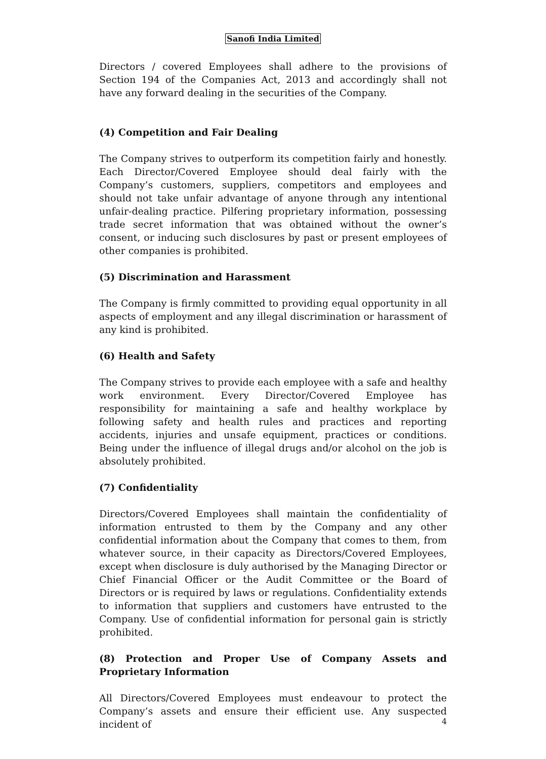Sanofi India Limited
Directors / covered Employees shall adhere to the provisions of Section 194 of the Companies Act, 2013 and accordingly shall not have any forward dealing in the securities of the Company.
(4) Competition and Fair Dealing
The Company strives to outperform its competition fairly and honestly. Each Director/Covered Employee should deal fairly with the Company’s customers, suppliers, competitors and employees and should not take unfair advantage of anyone through any intentional unfair-dealing practice. Pilfering proprietary information, possessing trade secret information that was obtained without the owner’s consent, or inducing such disclosures by past or present employees of other companies is prohibited.
(5) Discrimination and Harassment
The Company is firmly committed to providing equal opportunity in all aspects of employment and any illegal discrimination or harassment of any kind is prohibited.
(6) Health and Safety
The Company strives to provide each employee with a safe and healthy work environment. Every Director/Covered Employee has responsibility for maintaining a safe and healthy workplace by following safety and health rules and practices and reporting accidents, injuries and unsafe equipment, practices or conditions. Being under the influence of illegal drugs and/or alcohol on the job is absolutely prohibited.
(7) Confidentiality
Directors/Covered Employees shall maintain the confidentiality of information entrusted to them by the Company and any other confidential information about the Company that comes to them, from whatever source, in their capacity as Directors/Covered Employees, except when disclosure is duly authorised by the Managing Director or Chief Financial Officer or the Audit Committee or the Board of Directors or is required by laws or regulations. Confidentiality extends to information that suppliers and customers have entrusted to the Company. Use of confidential information for personal gain is strictly prohibited.
(8) Protection and Proper Use of Company Assets and Proprietary Information
All Directors/Covered Employees must endeavour to protect the Company’s assets and ensure their efficient use. Any suspected incident of
4